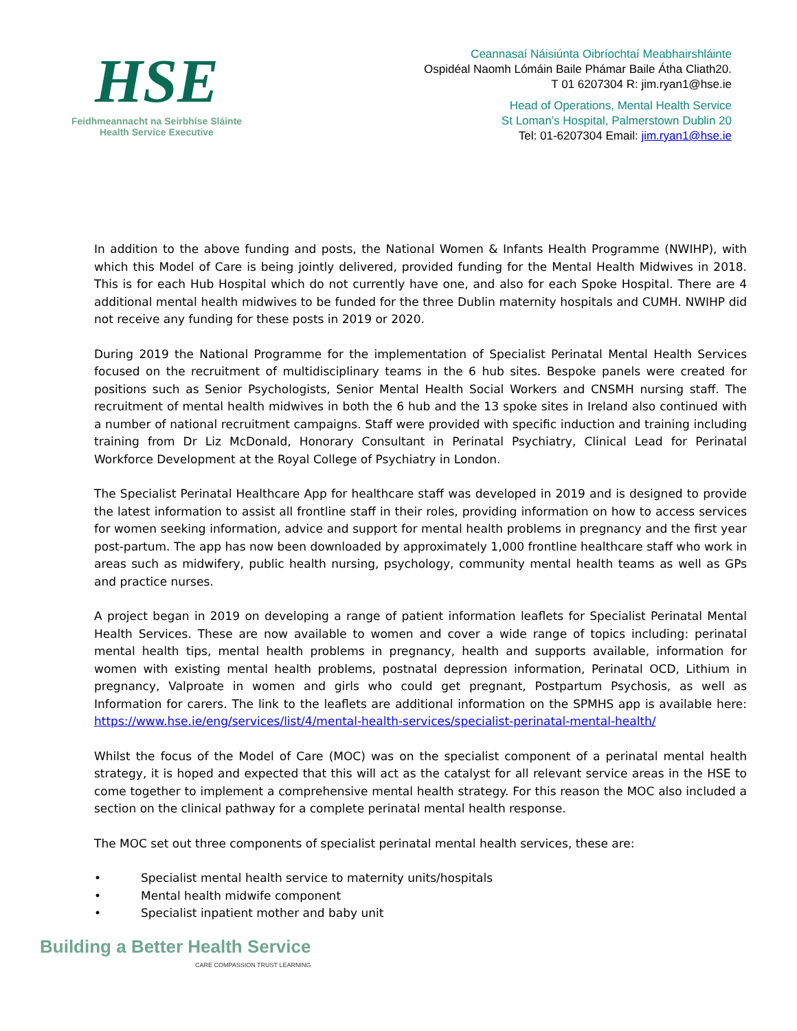HSE
Feidhmeannacht na Seirbhíse Sláinte
Health Service Executive
Ceannasaí Náisiúnta Oibríochtaí Meabhairshláinte
Ospidéal Naomh Lómáin Baile Phámar Baile Átha Cliath20.
T 01 6207304 R: jim.ryan1@hse.ie
Head of Operations, Mental Health Service
St Loman’s Hospital, Palmerstown Dublin 20
Tel: 01-6207304 Email: jim.ryan1@hse.ie
In addition to the above funding and posts, the National Women & Infants Health Programme (NWIHP), with which this Model of Care is being jointly delivered, provided funding for the Mental Health Midwives in 2018. This is for each Hub Hospital which do not currently have one, and also for each Spoke Hospital. There are 4 additional mental health midwives to be funded for the three Dublin maternity hospitals and CUMH. NWIHP did not receive any funding for these posts in 2019 or 2020.
During 2019 the National Programme for the implementation of Specialist Perinatal Mental Health Services focused on the recruitment of multidisciplinary teams in the 6 hub sites. Bespoke panels were created for positions such as Senior Psychologists, Senior Mental Health Social Workers and CNSMH nursing staff. The recruitment of mental health midwives in both the 6 hub and the 13 spoke sites in Ireland also continued with a number of national recruitment campaigns. Staff were provided with specific induction and training including training from Dr Liz McDonald, Honorary Consultant in Perinatal Psychiatry, Clinical Lead for Perinatal Workforce Development at the Royal College of Psychiatry in London.
The Specialist Perinatal Healthcare App for healthcare staff was developed in 2019 and is designed to provide the latest information to assist all frontline staff in their roles, providing information on how to access services for women seeking information, advice and support for mental health problems in pregnancy and the first year post-partum. The app has now been downloaded by approximately 1,000 frontline healthcare staff who work in areas such as midwifery, public health nursing, psychology, community mental health teams as well as GPs and practice nurses.
A project began in 2019 on developing a range of patient information leaflets for Specialist Perinatal Mental Health Services. These are now available to women and cover a wide range of topics including: perinatal mental health tips, mental health problems in pregnancy, health and supports available, information for women with existing mental health problems, postnatal depression information, Perinatal OCD, Lithium in pregnancy, Valproate in women and girls who could get pregnant, Postpartum Psychosis, as well as Information for carers. The link to the leaflets are additional information on the SPMHS app is available here: https://www.hse.ie/eng/services/list/4/mental-health-services/specialist-perinatal-mental-health/
Whilst the focus of the Model of Care (MOC) was on the specialist component of a perinatal mental health strategy, it is hoped and expected that this will act as the catalyst for all relevant service areas in the HSE to come together to implement a comprehensive mental health strategy. For this reason the MOC also included a section on the clinical pathway for a complete perinatal mental health response.
The MOC set out three components of specialist perinatal mental health services, these are:
• Specialist mental health service to maternity units/hospitals
• Mental health midwife component
• Specialist inpatient mother and baby unit
Building a Better Health Service
CARE COMPASSION TRUST LEARNING